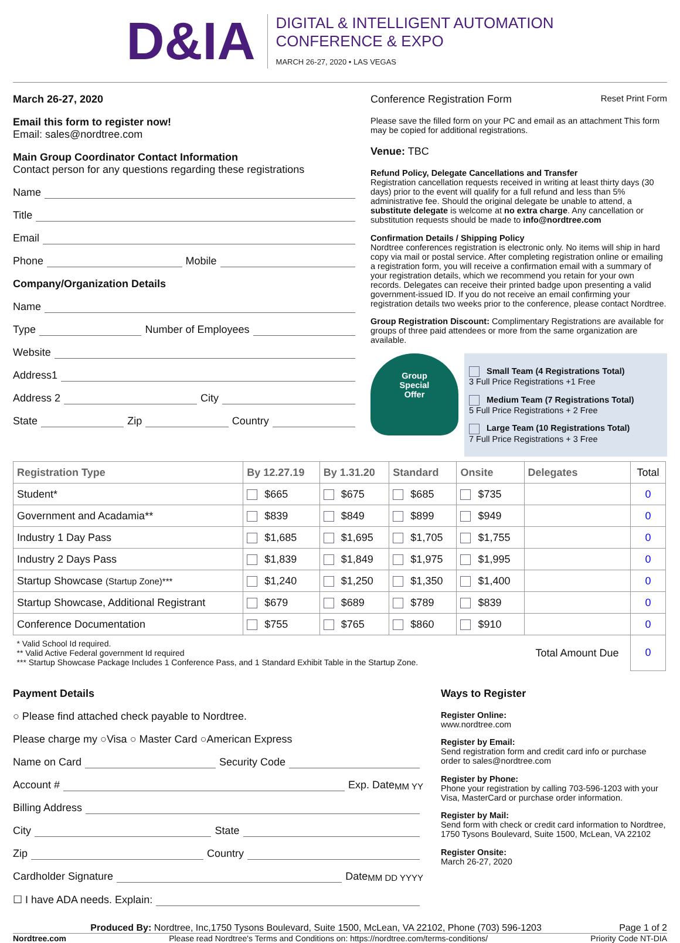D&IA
DIGITAL & INTELLIGENT AUTOMATION
CONFERENCE & EXPO
MARCH 26-27, 2020 • LAS VEGAS
March 26-27, 2020
Email this form to register now!
Email: sales@nordtree.com
Main Group Coordinator Contact Information
Contact person for any questions regarding these registrations
Name
Title
Email
Phone Mobile
Company/Organization Details
Name
Type Number of Employees
Website
Address1
Address 2 City
State Zip Country
Conference Registration Form Reset Print Form
Please save the filled form on your PC and email as an attachment This form may be copied for additional registrations.
Venue: TBC
Refund Policy, Delegate Cancellations and Transfer
Registration cancellation requests received in writing at least thirty days (30 days) prior to the event will qualify for a full refund and less than 5% administrative fee. Should the original delegate be unable to attend, a substitute delegate is welcome at no extra charge. Any cancellation or substitution requests should be made to info@nordtree.com
Confirmation Details / Shipping Policy
Nordtree conferences registration is electronic only. No items will ship in hard copy via mail or postal service. After completing registration online or emailing a registration form, you will receive a confirmation email with a summary of your registration details, which we recommend you retain for your own records. Delegates can receive their printed badge upon presenting a valid government-issued ID. If you do not receive an email confirming your registration details two weeks prior to the conference, please contact Nordtree.
Group Registration Discount: Complimentary Registrations are available for groups of three paid attendees or more from the same organization are available.
Group
Special
Offer
Small Team (4 Registrations Total)
3 Full Price Registrations +1 Free
Medium Team (7 Registrations Total)
5 Full Price Registrations + 2 Free
Large Team (10 Registrations Total)
7 Full Price Registrations + 3 Free
| Registration Type | By 12.27.19 | By 1.31.20 | Standard | Onsite | Delegates | Total |
| --- | --- | --- | --- | --- | --- | --- |
| Student* | $665 | $675 | $685 | $735 | | 0 |
| Government and Acadamia** | $839 | $849 | $899 | $949 | | 0 |
| Industry 1 Day Pass | $1,685 | $1,695 | $1,705 | $1,755 | | 0 |
| Industry 2 Days Pass | $1,839 | $1,849 | $1,975 | $1,995 | | 0 |
| Startup Showcase (Startup Zone)*** | $1,240 | $1,250 | $1,350 | $1,400 | | 0 |
| Startup Showcase, Additional Registrant | $679 | $689 | $789 | $839 | | 0 |
| Conference Documentation | $755 | $765 | $860 | $910 | | 0 |
| * Valid School Id required. ** Valid Active Federal government Id required *** Startup Showcase Package Includes 1 Conference Pass, and 1 Standard Exhibit Table in the Startup Zone. | | | | | Total Amount Due | 0 |
Payment Details
○ Please find attached check payable to Nordtree.
Please charge my ○Visa ○ Master Card ○American Express
Name on Card Security Code
Account # Exp. Date MM YY
Billing Address
City State
Zip Country
Cardholder Signature Date MM DD YYYY
☐ I have ADA needs. Explain:
Ways to Register
Register Online:
www.nordtree.com
Register by Email:
Send registration form and credit card info or purchase order to sales@nordtree.com
Register by Phone:
Phone your registration by calling 703-596-1203 with your Visa, MasterCard or purchase order information.
Register by Mail:
Send form with check or credit card information to Nordtree, 1750 Tysons Boulevard, Suite 1500, McLean, VA 22102
Register Onsite:
March 26-27, 2020
Produced By: Nordtree, Inc,1750 Tysons Boulevard, Suite 1500, McLean, VA 22102, Phone (703) 596-1203 Page 1 of 2
Nordtree.com Please read Nordtree's Terms and Conditions on: https://nordtree.com/terms-conditions/ Priority Code NT-DIA